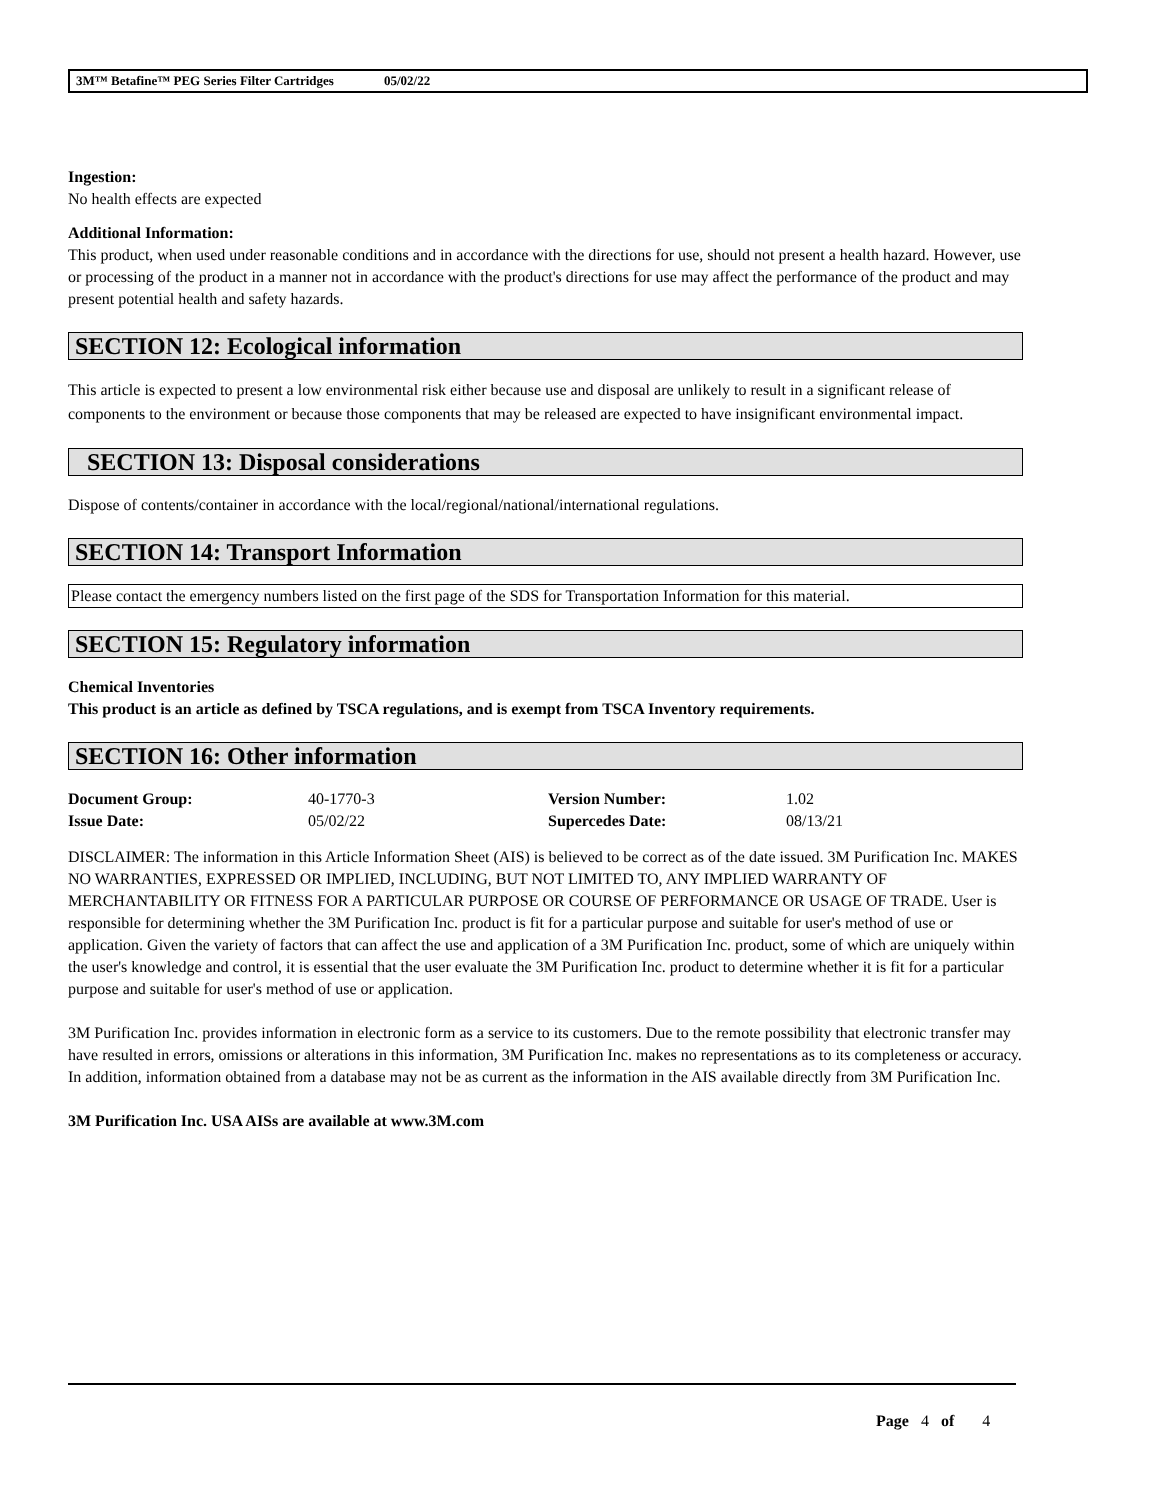3M™ Betafine™ PEG Series Filter Cartridges 05/02/22
Ingestion:
No health effects are expected
Additional Information:
This product, when used under reasonable conditions and in accordance with the directions for use, should not present a health hazard. However, use or processing of the product in a manner not in accordance with the product's directions for use may affect the performance of the product and may present potential health and safety hazards.
SECTION 12: Ecological information
This article is expected to present a low environmental risk either because use and disposal are unlikely to result in a significant release of components to the environment or because those components that may be released are expected to have insignificant environmental impact.
SECTION 13: Disposal considerations
Dispose of contents/container in accordance with the local/regional/national/international regulations.
SECTION 14: Transport Information
Please contact the emergency numbers listed on the first page of the SDS for Transportation Information for this material.
SECTION 15: Regulatory information
Chemical Inventories
This product is an article as defined by TSCA regulations, and is exempt from TSCA Inventory requirements.
SECTION 16: Other information
| Document Group: | 40-1770-3 | Version Number: | 1.02 |
| Issue Date: | 05/02/22 | Supercedes Date: | 08/13/21 |
DISCLAIMER: The information in this Article Information Sheet (AIS) is believed to be correct as of the date issued. 3M Purification Inc. MAKES NO WARRANTIES, EXPRESSED OR IMPLIED, INCLUDING, BUT NOT LIMITED TO, ANY IMPLIED WARRANTY OF MERCHANTABILITY OR FITNESS FOR A PARTICULAR PURPOSE OR COURSE OF PERFORMANCE OR USAGE OF TRADE. User is responsible for determining whether the 3M Purification Inc. product is fit for a particular purpose and suitable for user's method of use or application. Given the variety of factors that can affect the use and application of a 3M Purification Inc. product, some of which are uniquely within the user's knowledge and control, it is essential that the user evaluate the 3M Purification Inc. product to determine whether it is fit for a particular purpose and suitable for user's method of use or application.
3M Purification Inc. provides information in electronic form as a service to its customers. Due to the remote possibility that electronic transfer may have resulted in errors, omissions or alterations in this information, 3M Purification Inc. makes no representations as to its completeness or accuracy. In addition, information obtained from a database may not be as current as the information in the AIS available directly from 3M Purification Inc.
3M Purification Inc. USA AISs are available at www.3M.com
Page 4 of 4